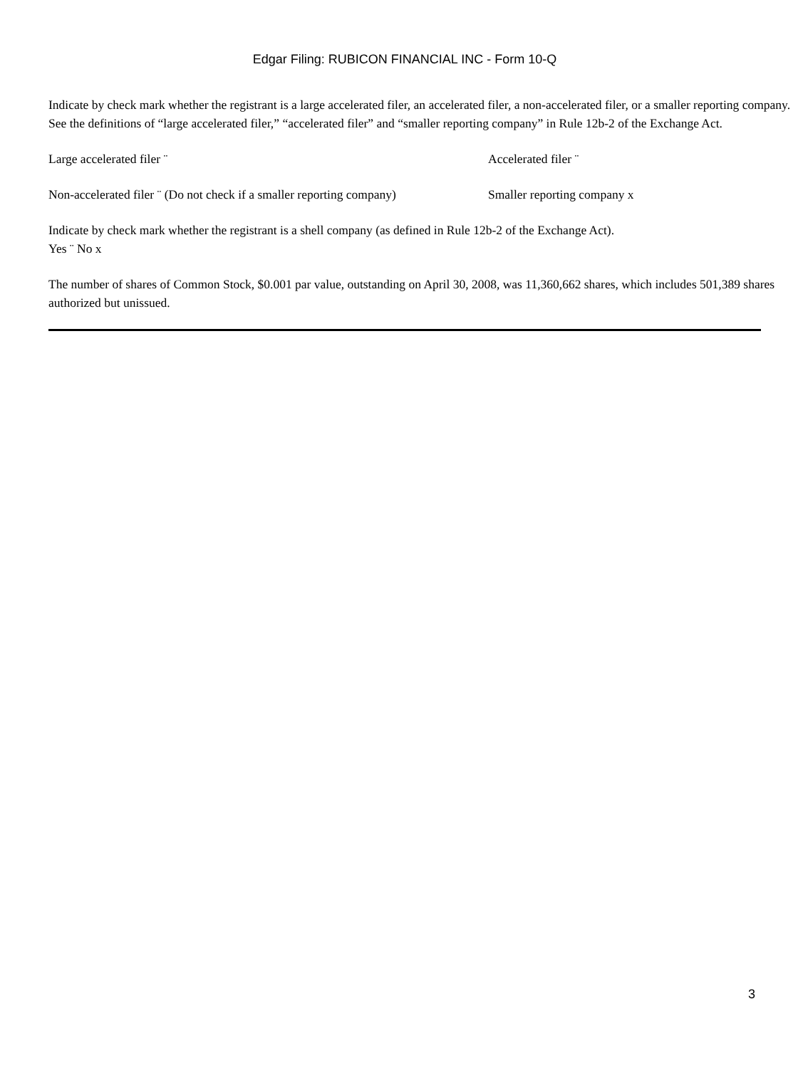Edgar Filing: RUBICON FINANCIAL INC - Form 10-Q
Indicate by check mark whether the registrant is a large accelerated filer, an accelerated filer, a non-accelerated filer, or a smaller reporting company. See the definitions of “large accelerated filer,” “accelerated filer” and “smaller reporting company” in Rule 12b-2 of the Exchange Act.
Large accelerated filer ¨ Accelerated filer ¨
Non-accelerated filer ¨ (Do not check if a smaller reporting company)
Smaller reporting company x
Indicate by check mark whether the registrant is a shell company (as defined in Rule 12b-2 of the Exchange Act).
Yes ¨ No x
The number of shares of Common Stock, $0.001 par value, outstanding on April 30, 2008, was 11,360,662 shares, which includes 501,389 shares authorized but unissued.
3